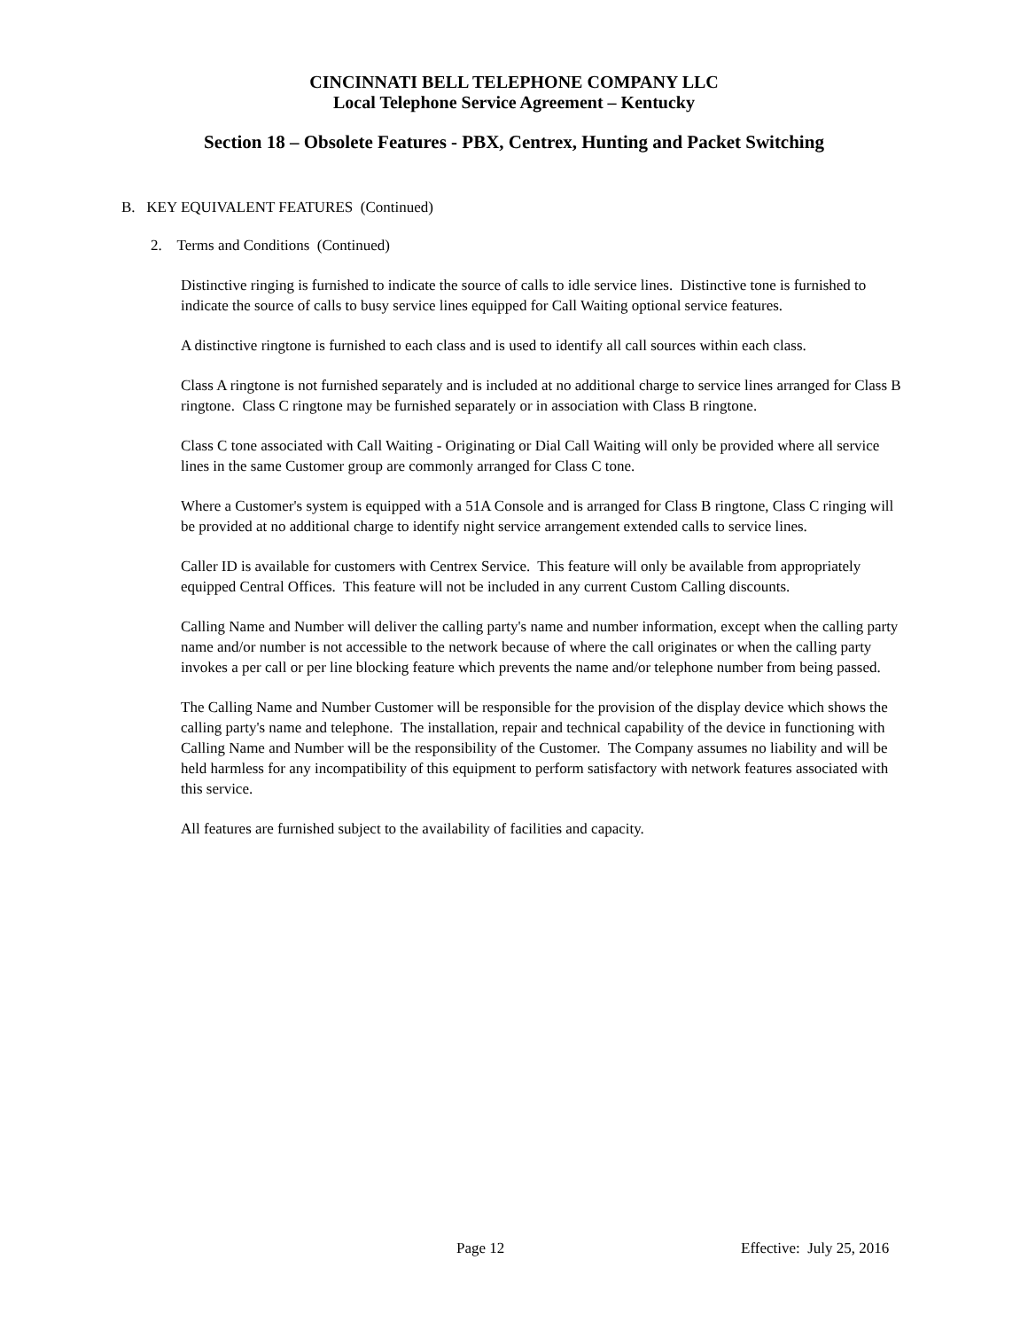CINCINNATI BELL TELEPHONE COMPANY LLC
Local Telephone Service Agreement – Kentucky
Section 18 – Obsolete Features - PBX, Centrex, Hunting and Packet Switching
B. KEY EQUIVALENT FEATURES (Continued)
2. Terms and Conditions (Continued)
Distinctive ringing is furnished to indicate the source of calls to idle service lines. Distinctive tone is furnished to indicate the source of calls to busy service lines equipped for Call Waiting optional service features.
A distinctive ringtone is furnished to each class and is used to identify all call sources within each class.
Class A ringtone is not furnished separately and is included at no additional charge to service lines arranged for Class B ringtone. Class C ringtone may be furnished separately or in association with Class B ringtone.
Class C tone associated with Call Waiting - Originating or Dial Call Waiting will only be provided where all service lines in the same Customer group are commonly arranged for Class C tone.
Where a Customer's system is equipped with a 51A Console and is arranged for Class B ringtone, Class C ringing will be provided at no additional charge to identify night service arrangement extended calls to service lines.
Caller ID is available for customers with Centrex Service. This feature will only be available from appropriately equipped Central Offices. This feature will not be included in any current Custom Calling discounts.
Calling Name and Number will deliver the calling party's name and number information, except when the calling party name and/or number is not accessible to the network because of where the call originates or when the calling party invokes a per call or per line blocking feature which prevents the name and/or telephone number from being passed.
The Calling Name and Number Customer will be responsible for the provision of the display device which shows the calling party's name and telephone. The installation, repair and technical capability of the device in functioning with Calling Name and Number will be the responsibility of the Customer. The Company assumes no liability and will be held harmless for any incompatibility of this equipment to perform satisfactory with network features associated with this service.
All features are furnished subject to the availability of facilities and capacity.
Page 12 Effective: July 25, 2016